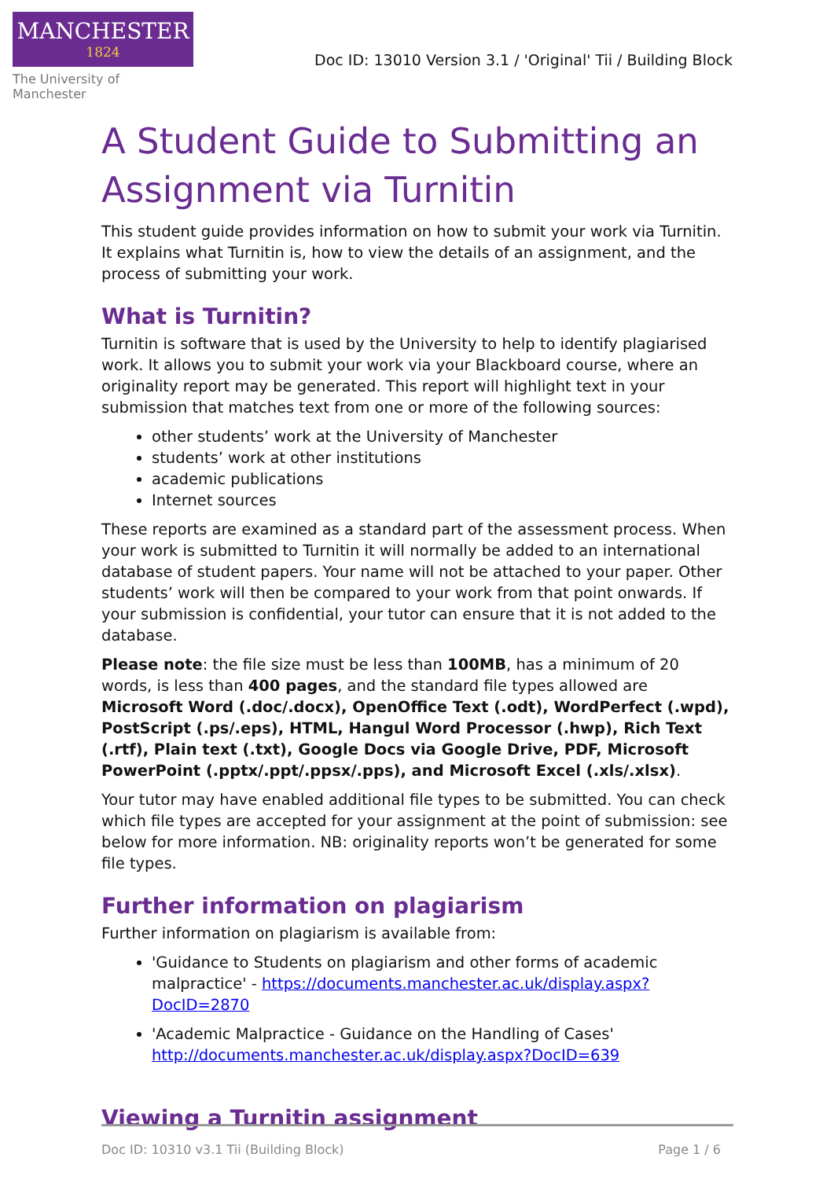MANCHESTER
1824
The University of Manchester
Doc ID: 13010 Version 3.1 / 'Original' Tii / Building Block
A Student Guide to Submitting an Assignment via Turnitin
This student guide provides information on how to submit your work via Turnitin. It explains what Turnitin is, how to view the details of an assignment, and the process of submitting your work.
What is Turnitin?
Turnitin is software that is used by the University to help to identify plagiarised work. It allows you to submit your work via your Blackboard course, where an originality report may be generated. This report will highlight text in your submission that matches text from one or more of the following sources:
other students’ work at the University of Manchester
students’ work at other institutions
academic publications
Internet sources
These reports are examined as a standard part of the assessment process. When your work is submitted to Turnitin it will normally be added to an international database of student papers. Your name will not be attached to your paper. Other students’ work will then be compared to your work from that point onwards. If your submission is confidential, your tutor can ensure that it is not added to the database.
Please note: the file size must be less than 100MB, has a minimum of 20 words, is less than 400 pages, and the standard file types allowed are Microsoft Word (.doc/.docx), OpenOffice Text (.odt), WordPerfect (.wpd), PostScript (.ps/.eps), HTML, Hangul Word Processor (.hwp), Rich Text (.rtf), Plain text (.txt), Google Docs via Google Drive, PDF, Microsoft PowerPoint (.pptx/.ppt/.ppsx/.pps), and Microsoft Excel (.xls/.xlsx).
Your tutor may have enabled additional file types to be submitted. You can check which file types are accepted for your assignment at the point of submission: see below for more information. NB: originality reports won’t be generated for some file types.
Further information on plagiarism
Further information on plagiarism is available from:
'Guidance to Students on plagiarism and other forms of academic malpractice' - https://documents.manchester.ac.uk/display.aspx?DocID=2870
'Academic Malpractice - Guidance on the Handling of Cases' http://documents.manchester.ac.uk/display.aspx?DocID=639
Viewing a Turnitin assignment
Doc ID: 10310 v3.1 Tii (Building Block) Page 1 / 6